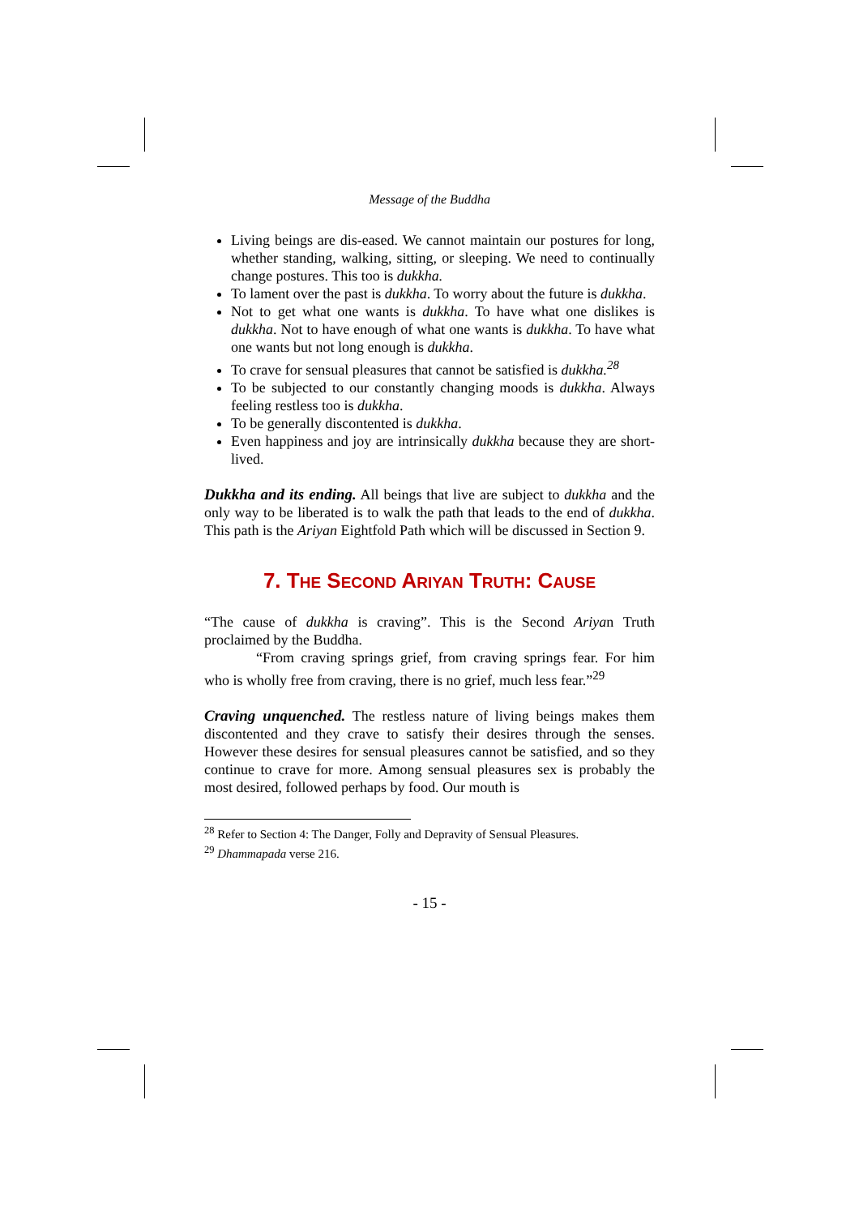Message of the Buddha
Living beings are dis-eased. We cannot maintain our postures for long, whether standing, walking, sitting, or sleeping. We need to continually change postures. This too is dukkha.
To lament over the past is dukkha. To worry about the future is dukkha.
Not to get what one wants is dukkha. To have what one dislikes is dukkha. Not to have enough of what one wants is dukkha. To have what one wants but not long enough is dukkha.
To crave for sensual pleasures that cannot be satisfied is dukkha.<sup>28</sup>
To be subjected to our constantly changing moods is dukkha. Always feeling restless too is dukkha.
To be generally discontented is dukkha.
Even happiness and joy are intrinsically dukkha because they are short-lived.
Dukkha and its ending. All beings that live are subject to dukkha and the only way to be liberated is to walk the path that leads to the end of dukkha. This path is the Ariyan Eightfold Path which will be discussed in Section 9.
7. THE SECOND ARIYAN TRUTH: CAUSE
“The cause of dukkha is craving”. This is the Second Ariyan Truth proclaimed by the Buddha.
“From craving springs grief, from craving springs fear. For him who is wholly free from craving, there is no grief, much less fear.”<sup>29</sup>
Craving unquenched. The restless nature of living beings makes them discontented and they crave to satisfy their desires through the senses. However these desires for sensual pleasures cannot be satisfied, and so they continue to crave for more. Among sensual pleasures sex is probably the most desired, followed perhaps by food. Our mouth is
<sup>28</sup> Refer to Section 4: The Danger, Folly and Depravity of Sensual Pleasures.
<sup>29</sup> Dhammapada verse 216.
- 15 -